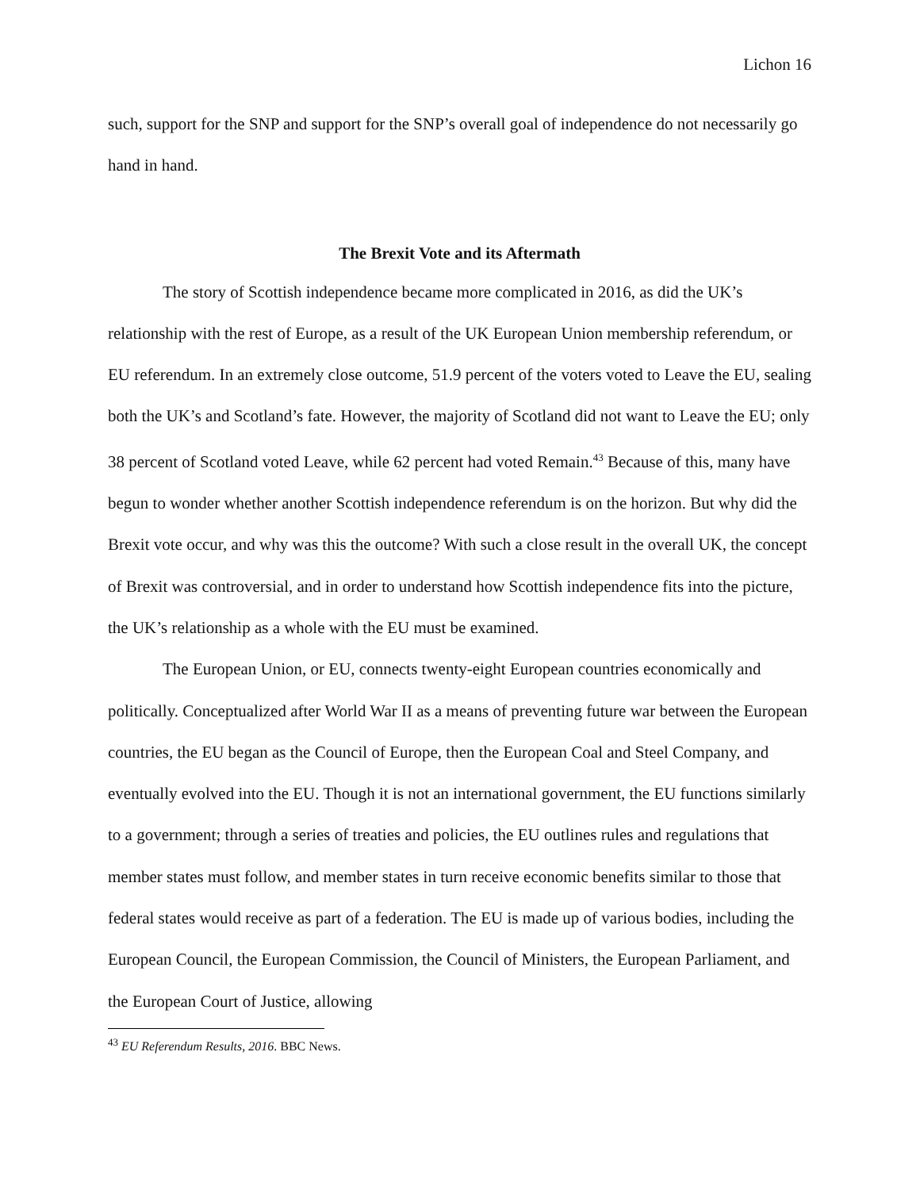Lichon 16
such, support for the SNP and support for the SNP’s overall goal of independence do not necessarily go hand in hand.
The Brexit Vote and its Aftermath
The story of Scottish independence became more complicated in 2016, as did the UK’s relationship with the rest of Europe, as a result of the UK European Union membership referendum, or EU referendum. In an extremely close outcome, 51.9 percent of the voters voted to Leave the EU, sealing both the UK’s and Scotland’s fate. However, the majority of Scotland did not want to Leave the EU; only 38 percent of Scotland voted Leave, while 62 percent had voted Remain.<sup>43</sup> Because of this, many have begun to wonder whether another Scottish independence referendum is on the horizon. But why did the Brexit vote occur, and why was this the outcome? With such a close result in the overall UK, the concept of Brexit was controversial, and in order to understand how Scottish independence fits into the picture, the UK’s relationship as a whole with the EU must be examined.
The European Union, or EU, connects twenty-eight European countries economically and politically. Conceptualized after World War II as a means of preventing future war between the European countries, the EU began as the Council of Europe, then the European Coal and Steel Company, and eventually evolved into the EU. Though it is not an international government, the EU functions similarly to a government; through a series of treaties and policies, the EU outlines rules and regulations that member states must follow, and member states in turn receive economic benefits similar to those that federal states would receive as part of a federation. The EU is made up of various bodies, including the European Council, the European Commission, the Council of Ministers, the European Parliament, and the European Court of Justice, allowing
<sup>43</sup> EU Referendum Results, 2016. BBC News.